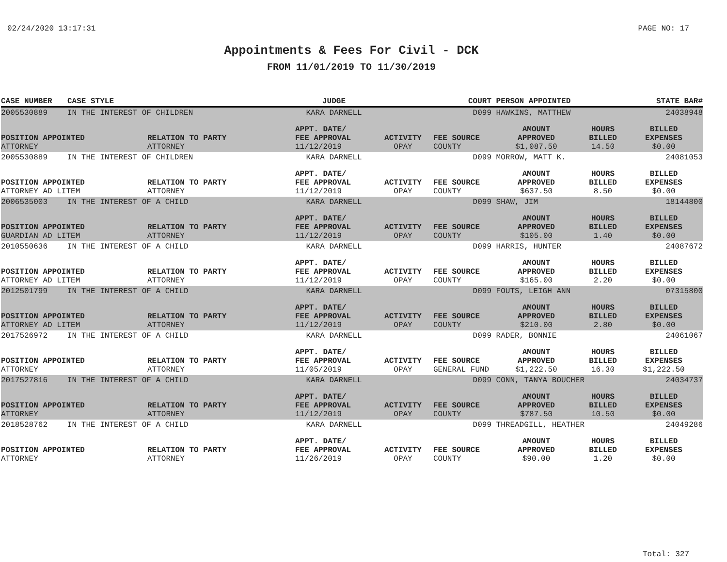02/24/2020 13:17:31 PAGE NO: 17
Appointments & Fees For Civil - DCK
FROM 11/01/2019 TO 11/30/2019
| CASE NUMBER | CASE STYLE | | JUDGE | | COURT | PERSON APPOINTED | | STATE BAR# |
| --- | --- | --- | --- | --- | --- | --- | --- | --- |
| 2005530889 | IN THE INTEREST OF CHILDREN | | KARA DARNELL | | D099 | HAWKINS, MATTHEW | | 24038948 |
| POSITION APPOINTED ATTORNEY | | RELATION TO PARTY ATTORNEY | APPT. DATE/ FEE APPROVAL 11/12/2019 | ACTIVITY OPAY | FEE SOURCE COUNTY | AMOUNT APPROVED $1,087.50 | HOURS BILLED 14.50 | BILLED EXPENSES $0.00 |
| 2005530889 | IN THE INTEREST OF CHILDREN | | KARA DARNELL | | D099 | MORROW, MATT K. | | 24081053 |
| POSITION APPOINTED ATTORNEY AD LITEM | | RELATION TO PARTY ATTORNEY | APPT. DATE/ FEE APPROVAL 11/12/2019 | ACTIVITY OPAY | FEE SOURCE COUNTY | AMOUNT APPROVED $637.50 | HOURS BILLED 8.50 | BILLED EXPENSES $0.00 |
| 2006535003 | IN THE INTEREST OF A CHILD | | KARA DARNELL | | D099 | SHAW, JIM | | 18144800 |
| POSITION APPOINTED GUARDIAN AD LITEM | | RELATION TO PARTY ATTORNEY | APPT. DATE/ FEE APPROVAL 11/12/2019 | ACTIVITY OPAY | FEE SOURCE COUNTY | AMOUNT APPROVED $105.00 | HOURS BILLED 1.40 | BILLED EXPENSES $0.00 |
| 2010550636 | IN THE INTEREST OF A CHILD | | KARA DARNELL | | D099 | HARRIS, HUNTER | | 24087672 |
| POSITION APPOINTED ATTORNEY AD LITEM | | RELATION TO PARTY ATTORNEY | APPT. DATE/ FEE APPROVAL 11/12/2019 | ACTIVITY OPAY | FEE SOURCE COUNTY | AMOUNT APPROVED $165.00 | HOURS BILLED 2.20 | BILLED EXPENSES $0.00 |
| 2012501799 | IN THE INTEREST OF A CHILD | | KARA DARNELL | | D099 | FOUTS, LEIGH ANN | | 07315800 |
| POSITION APPOINTED ATTORNEY AD LITEM | | RELATION TO PARTY ATTORNEY | APPT. DATE/ FEE APPROVAL 11/12/2019 | ACTIVITY OPAY | FEE SOURCE COUNTY | AMOUNT APPROVED $210.00 | HOURS BILLED 2.80 | BILLED EXPENSES $0.00 |
| 2017526972 | IN THE INTEREST OF A CHILD | | KARA DARNELL | | D099 | RADER, BONNIE | | 24061067 |
| POSITION APPOINTED ATTORNEY | | RELATION TO PARTY ATTORNEY | APPT. DATE/ FEE APPROVAL 11/05/2019 | ACTIVITY OPAY | FEE SOURCE GENERAL FUND | AMOUNT APPROVED $1,222.50 | HOURS BILLED 16.30 | BILLED EXPENSES $1,222.50 |
| 2017527816 | IN THE INTEREST OF A CHILD | | KARA DARNELL | | D099 | CONN, TANYA BOUCHER | | 24034737 |
| POSITION APPOINTED ATTORNEY | | RELATION TO PARTY ATTORNEY | APPT. DATE/ FEE APPROVAL 11/12/2019 | ACTIVITY OPAY | FEE SOURCE COUNTY | AMOUNT APPROVED $787.50 | HOURS BILLED 10.50 | BILLED EXPENSES $0.00 |
| 2018528762 | IN THE INTEREST OF A CHILD | | KARA DARNELL | | D099 | THREADGILL, HEATHER | | 24049286 |
| POSITION APPOINTED ATTORNEY | | RELATION TO PARTY ATTORNEY | APPT. DATE/ FEE APPROVAL 11/26/2019 | ACTIVITY OPAY | FEE SOURCE COUNTY | AMOUNT APPROVED $90.00 | HOURS BILLED 1.20 | BILLED EXPENSES $0.00 |
Total: 327